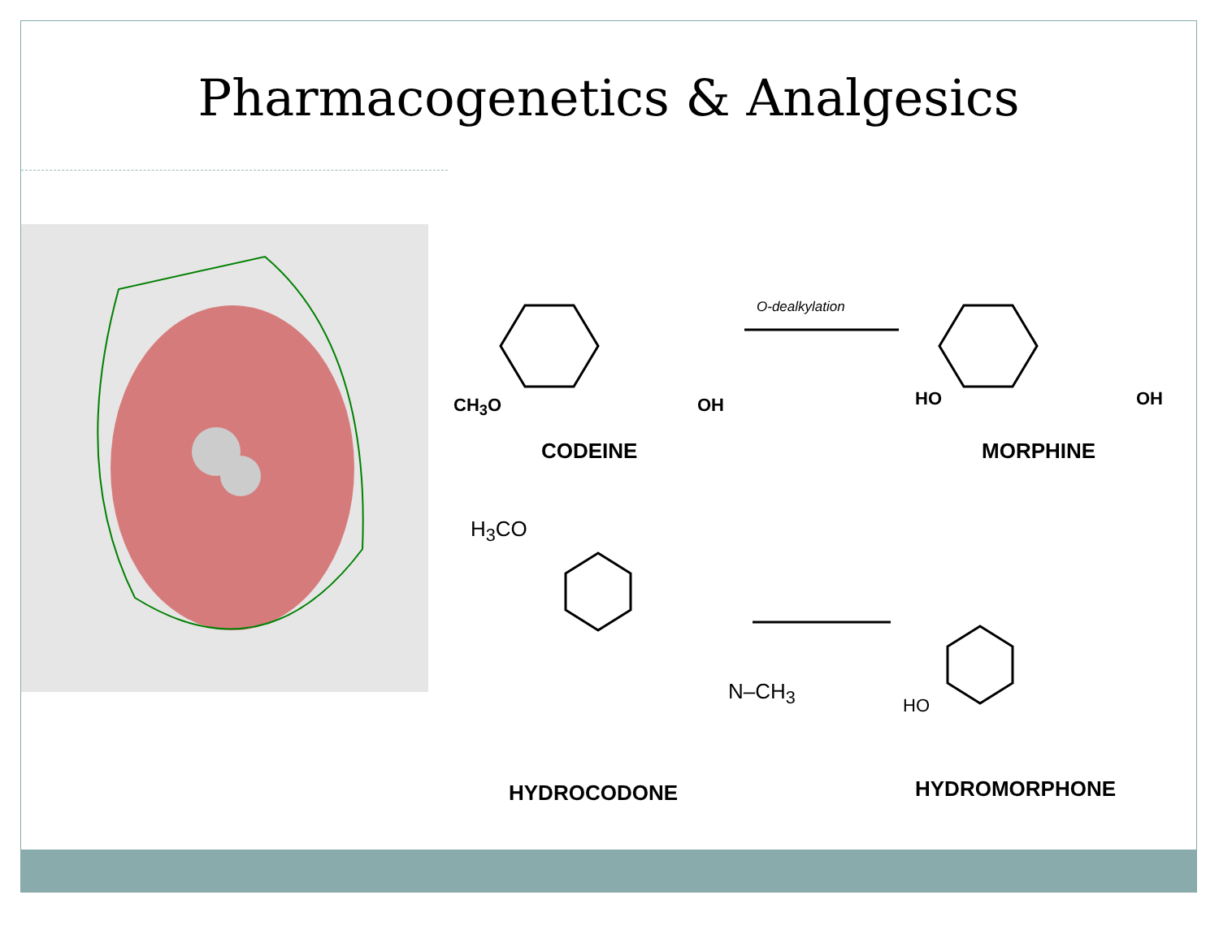Pharmacogenetics & Analgesics
CH<sub>3</sub>O OH
O-dealkylation
HO OH
CODEINE MORPHINE
H<sub>3</sub>CO
N–CH<sub>3</sub>
HO
HYDROCODONE HYDROMORPHONE